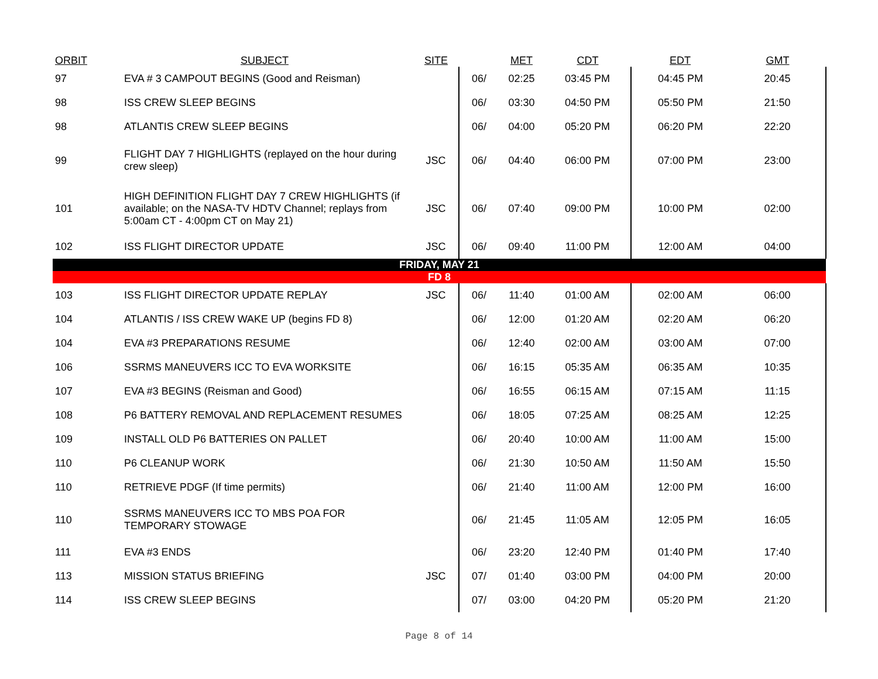| ORBIT | SUBJECT | SITE | | MET | CDT | EDT | GMT |
| --- | --- | --- | --- | --- | --- | --- | --- |
| 97 | EVA # 3 CAMPOUT BEGINS (Good and Reisman) | | 06/ | 02:25 | 03:45 PM | 04:45 PM | 20:45 |
| 98 | ISS CREW SLEEP BEGINS | | 06/ | 03:30 | 04:50 PM | 05:50 PM | 21:50 |
| 98 | ATLANTIS CREW SLEEP BEGINS | | 06/ | 04:00 | 05:20 PM | 06:20 PM | 22:20 |
| 99 | FLIGHT DAY 7 HIGHLIGHTS (replayed on the hour during crew sleep) | JSC | 06/ | 04:40 | 06:00 PM | 07:00 PM | 23:00 |
| 101 | HIGH DEFINITION FLIGHT DAY 7 CREW HIGHLIGHTS (if available; on the NASA-TV HDTV Channel; replays from 5:00am CT - 4:00pm CT on May 21) | JSC | 06/ | 07:40 | 09:00 PM | 10:00 PM | 02:00 |
| 102 | ISS FLIGHT DIRECTOR UPDATE | JSC | 06/ | 09:40 | 11:00 PM | 12:00 AM | 04:00 |
| FRIDAY, MAY 21 | | | | | | | |
| FD 8 | | | | | | | |
| 103 | ISS FLIGHT DIRECTOR UPDATE REPLAY | JSC | 06/ | 11:40 | 01:00 AM | 02:00 AM | 06:00 |
| 104 | ATLANTIS / ISS CREW WAKE UP (begins FD 8) | | 06/ | 12:00 | 01:20 AM | 02:20 AM | 06:20 |
| 104 | EVA #3 PREPARATIONS RESUME | | 06/ | 12:40 | 02:00 AM | 03:00 AM | 07:00 |
| 106 | SSRMS MANEUVERS ICC TO EVA WORKSITE | | 06/ | 16:15 | 05:35 AM | 06:35 AM | 10:35 |
| 107 | EVA #3 BEGINS (Reisman and Good) | | 06/ | 16:55 | 06:15 AM | 07:15 AM | 11:15 |
| 108 | P6 BATTERY REMOVAL AND REPLACEMENT RESUMES | | 06/ | 18:05 | 07:25 AM | 08:25 AM | 12:25 |
| 109 | INSTALL OLD P6 BATTERIES ON PALLET | | 06/ | 20:40 | 10:00 AM | 11:00 AM | 15:00 |
| 110 | P6 CLEANUP WORK | | 06/ | 21:30 | 10:50 AM | 11:50 AM | 15:50 |
| 110 | RETRIEVE PDGF (If time permits) | | 06/ | 21:40 | 11:00 AM | 12:00 PM | 16:00 |
| 110 | SSRMS MANEUVERS ICC TO MBS POA FOR TEMPORARY STOWAGE | | 06/ | 21:45 | 11:05 AM | 12:05 PM | 16:05 |
| 111 | EVA #3 ENDS | | 06/ | 23:20 | 12:40 PM | 01:40 PM | 17:40 |
| 113 | MISSION STATUS BRIEFING | JSC | 07/ | 01:40 | 03:00 PM | 04:00 PM | 20:00 |
| 114 | ISS CREW SLEEP BEGINS | | 07/ | 03:00 | 04:20 PM | 05:20 PM | 21:20 |
Page 8 of 14